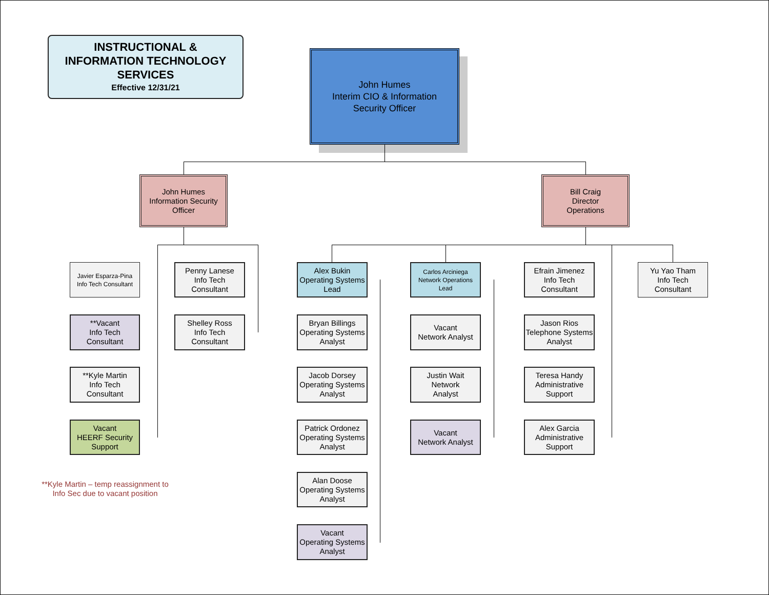INSTRUCTIONAL &
INFORMATION TECHNOLOGY
SERVICES
Effective 12/31/21
John Humes
Interim CIO & Information
Security Officer
John Humes
Information Security
Officer
Bill Craig
Director
Operations
Javier Esparza-Pina
Info Tech Consultant
**Vacant
Info Tech
Consultant
**Kyle Martin
Info Tech
Consultant
Vacant
HEERF Security
Support
Penny Lanese
Info Tech
Consultant
Shelley Ross
Info Tech
Consultant
Alex Bukin
Operating Systems
Lead
Bryan Billings
Operating Systems
Analyst
Jacob Dorsey
Operating Systems
Analyst
Patrick Ordonez
Operating Systems
Analyst
Alan Doose
Operating Systems
Analyst
Vacant
Operating Systems
Analyst
Carlos Arciniega
Network Operations
Lead
Vacant
Network Analyst
Justin Wait
Network
Analyst
Vacant
Network Analyst
Efrain Jimenez
Info Tech
Consultant
Jason Rios
Telephone Systems
Analyst
Teresa Handy
Administrative
Support
Alex Garcia
Administrative
Support
Yu Yao Tham
Info Tech
Consultant
**Kyle Martin – temp reassignment to
Info Sec due to vacant position